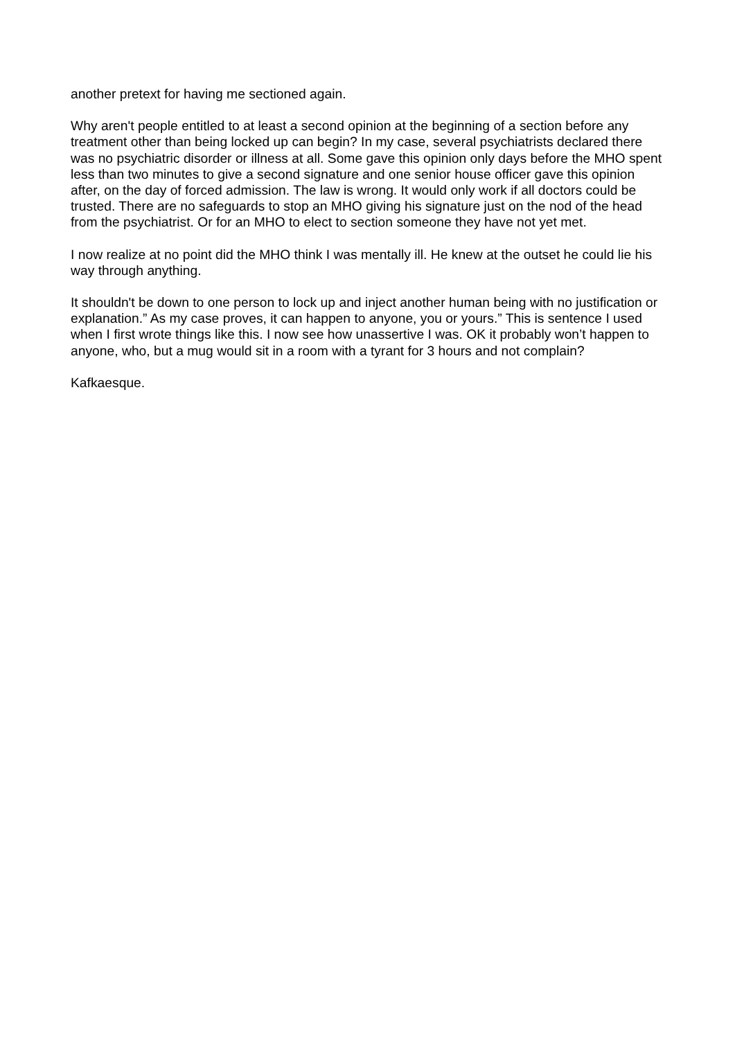another pretext for having me sectioned again.
Why aren't people entitled to at least a second opinion at the beginning of a section before any treatment other than being locked up can begin? In my case, several psychiatrists declared there was no psychiatric disorder or illness at all. Some gave this opinion only days before the MHO spent less than two minutes to give a second signature and one senior house officer gave this opinion after, on the day of forced admission. The law is wrong. It would only work if all doctors could be trusted. There are no safeguards to stop an MHO giving his signature just on the nod of the head from the psychiatrist. Or for an MHO to elect to section someone they have not yet met.
I now realize at no point did the MHO think I was mentally ill. He knew at the outset he could lie his way through anything.
It shouldn't be down to one person to lock up and inject another human being with no justification or explanation.” As my case proves, it can happen to anyone, you or yours.” This is sentence I used when I first wrote things like this. I now see how unassertive I was. OK it probably won’t happen to anyone, who, but a mug would sit in a room with a tyrant for 3 hours and not complain?
Kafkaesque.